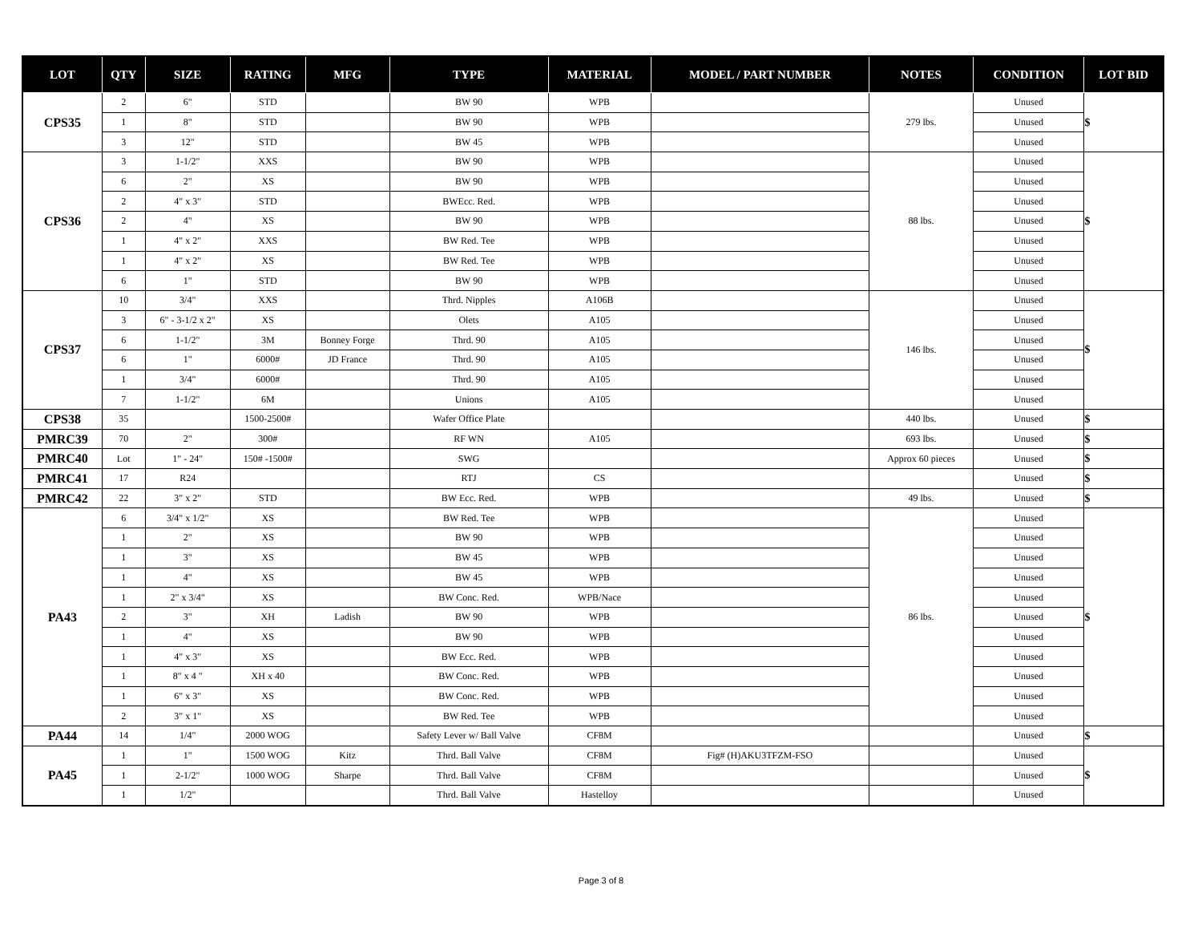| LOT | QTY | SIZE | RATING | MFG | TYPE | MATERIAL | MODEL / PART NUMBER | NOTES | CONDITION | LOT BID |
| --- | --- | --- | --- | --- | --- | --- | --- | --- | --- | --- |
| CPS35 | 2 | 6" | STD | | BW 90 | WPB | | 279 lbs. | Unused | $ |
| | 1 | 8" | STD | | BW 90 | WPB | | | Unused | |
| | 3 | 12" | STD | | BW 45 | WPB | | | Unused | |
| CPS36 | 3 | 1-1/2" | XXS | | BW 90 | WPB | | 88 lbs. | Unused | $ |
| | 6 | 2" | XS | | BW 90 | WPB | | | Unused | |
| | 2 | 4" x 3" | STD | | BWEcc. Red. | WPB | | | Unused | |
| | 2 | 4" | XS | | BW 90 | WPB | | | Unused | |
| | 1 | 4" x 2" | XXS | | BW Red. Tee | WPB | | | Unused | |
| | 1 | 4" x 2" | XS | | BW Red. Tee | WPB | | | Unused | |
| | 6 | 1" | STD | | BW 90 | WPB | | | Unused | |
| CPS37 | 10 | 3/4" | XXS | | Thrd. Nipples | A106B | | 146 lbs. | Unused | $ |
| | 3 | 6" - 3-1/2 x 2" | XS | | Olets | A105 | | | Unused | |
| | 6 | 1-1/2" | 3M | Bonney Forge | Thrd. 90 | A105 | | | Unused | |
| | 6 | 1" | 6000# | JD France | Thrd. 90 | A105 | | | Unused | |
| | 1 | 3/4" | 6000# | | Thrd. 90 | A105 | | | Unused | |
| | 7 | 1-1/2" | 6M | | Unions | A105 | | | Unused | |
| CPS38 | 35 | | 1500-2500# | | Wafer Office Plate | | | 440 lbs. | Unused | $ |
| PMRC39 | 70 | 2" | 300# | | RF WN | A105 | | 693 lbs. | Unused | $ |
| PMRC40 | Lot | 1" - 24" | 150# -1500# | | SWG | | | Approx 60 pieces | Unused | $ |
| PMRC41 | 17 | R24 | | | RTJ | CS | | | Unused | $ |
| PMRC42 | 22 | 3" x 2" | STD | | BW Ecc. Red. | WPB | | 49 lbs. | Unused | $ |
| PA43 | 6 | 3/4" x 1/2" | XS | | BW Red. Tee | WPB | | 86 lbs. | Unused | $ |
| | 1 | 2" | XS | | BW 90 | WPB | | | Unused | |
| | 1 | 3" | XS | | BW 45 | WPB | | | Unused | |
| | 1 | 4" | XS | | BW 45 | WPB | | | Unused | |
| | 1 | 2" x 3/4" | XS | | BW Conc. Red. | WPB/Nace | | | Unused | |
| | 2 | 3" | XH | Ladish | BW 90 | WPB | | | Unused | |
| | 1 | 4" | XS | | BW 90 | WPB | | | Unused | |
| | 1 | 4" x 3" | XS | | BW Ecc. Red. | WPB | | | Unused | |
| | 1 | 8" x 4 " | XH x 40 | | BW Conc. Red. | WPB | | | Unused | |
| | 1 | 6" x 3" | XS | | BW Conc. Red. | WPB | | | Unused | |
| | 2 | 3" x 1" | XS | | BW Red. Tee | WPB | | | Unused | |
| PA44 | 14 | 1/4" | 2000 WOG | | Safety Lever w/ Ball Valve | CF8M | | | Unused | $ |
| PA45 | 1 | 1" | 1500 WOG | Kitz | Thrd. Ball Valve | CF8M | Fig# (H)AKU3TFZM-FSO | | Unused | $ |
| | 1 | 2-1/2" | 1000 WOG | Sharpe | Thrd. Ball Valve | CF8M | | | Unused | |
| | 1 | 1/2" | | | Thrd. Ball Valve | Hastelloy | | | Unused | |
Page 3 of 8